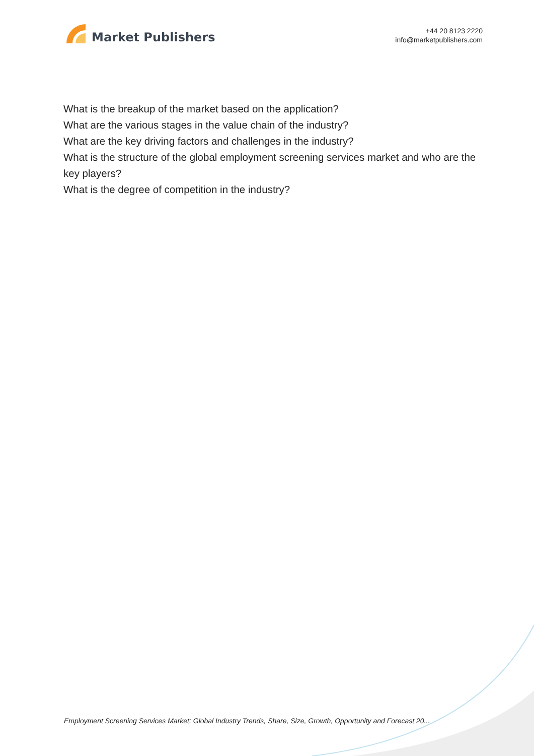Market Publishers
+44 20 8123 2220
info@marketpublishers.com
What is the breakup of the market based on the application?
What are the various stages in the value chain of the industry?
What are the key driving factors and challenges in the industry?
What is the structure of the global employment screening services market and who are the key players?
What is the degree of competition in the industry?
Employment Screening Services Market: Global Industry Trends, Share, Size, Growth, Opportunity and Forecast 20...